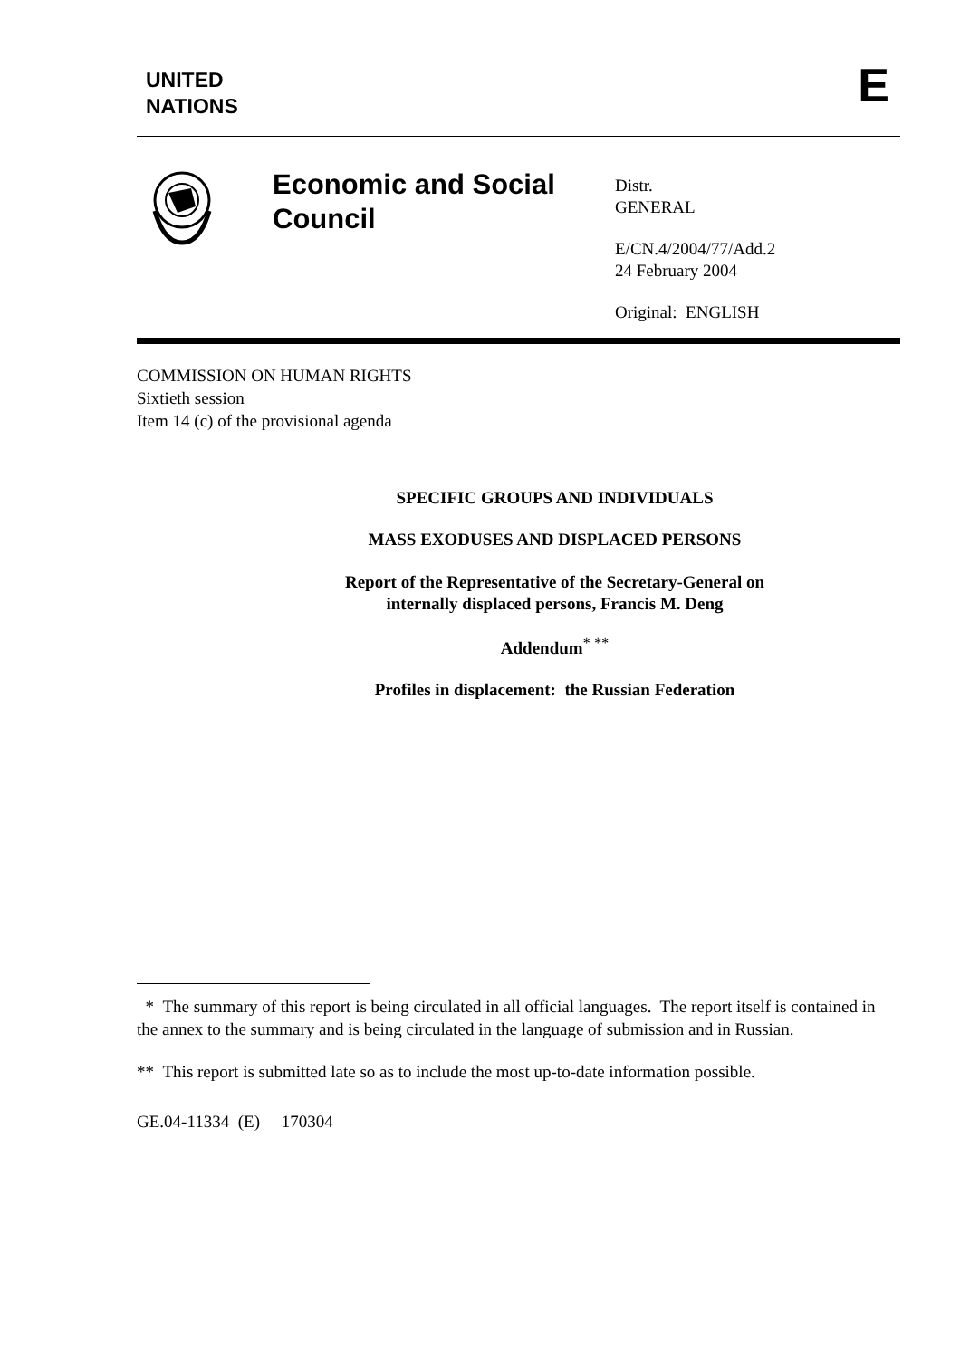UNITED
NATIONS
E
Economic and Social Council
Distr.
GENERAL
E/CN.4/2004/77/Add.2
24 February 2004
Original: ENGLISH
COMMISSION ON HUMAN RIGHTS
Sixtieth session
Item 14 (c) of the provisional agenda
SPECIFIC GROUPS AND INDIVIDUALS
MASS EXODUSES AND DISPLACED PERSONS
Report of the Representative of the Secretary-General on
internally displaced persons, Francis M. Deng
Addendum<sup>*</sup> <sup>**</sup>
Profiles in displacement: the Russian Federation
* The summary of this report is being circulated in all official languages. The report itself is contained in the annex to the summary and is being circulated in the language of submission and in Russian.
** This report is submitted late so as to include the most up-to-date information possible.
GE.04-11334 (E) 170304